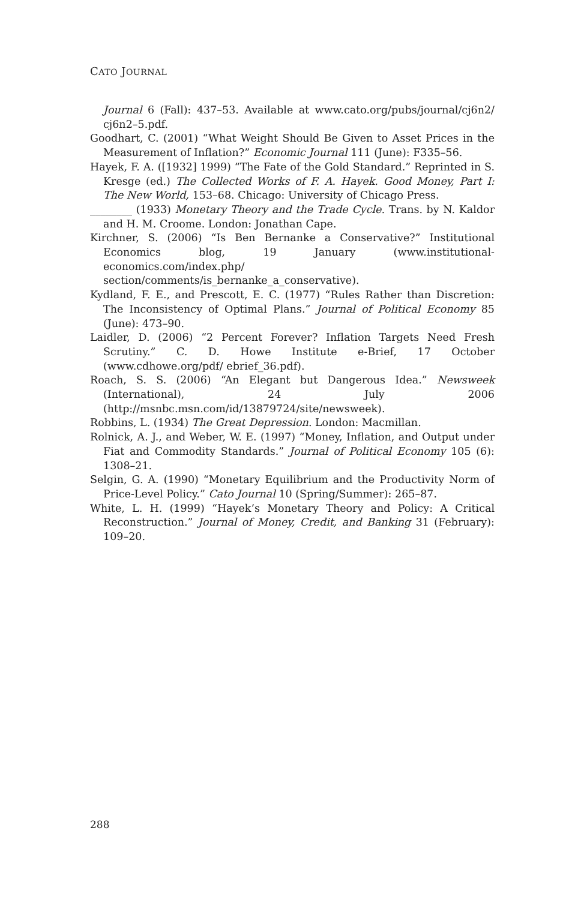CATO JOURNAL
Journal 6 (Fall): 437–53. Available at www.cato.org/pubs/journal/cj6n2/ cj6n2–5.pdf.
Goodhart, C. (2001) “What Weight Should Be Given to Asset Prices in the Measurement of Inflation?” Economic Journal 111 (June): F335–56.
Hayek, F. A. ([1932] 1999) “The Fate of the Gold Standard.” Reprinted in S. Kresge (ed.) The Collected Works of F. A. Hayek. Good Money, Part I: The New World, 153–68. Chicago: University of Chicago Press.
________ (1933) Monetary Theory and the Trade Cycle. Trans. by N. Kaldor and H. M. Croome. London: Jonathan Cape.
Kirchner, S. (2006) “Is Ben Bernanke a Conservative?” Institutional Economics blog, 19 January (www.institutional-economics.com/index.php/ section/comments/is_bernanke_a_conservative).
Kydland, F. E., and Prescott, E. C. (1977) “Rules Rather than Discretion: The Inconsistency of Optimal Plans.” Journal of Political Economy 85 (June): 473–90.
Laidler, D. (2006) “2 Percent Forever? Inflation Targets Need Fresh Scrutiny.” C. D. Howe Institute e-Brief, 17 October (www.cdhowe.org/pdf/ ebrief_36.pdf).
Roach, S. S. (2006) “An Elegant but Dangerous Idea.” Newsweek (International), 24 July 2006 (http://msnbc.msn.com/id/13879724/site/newsweek).
Robbins, L. (1934) The Great Depression. London: Macmillan.
Rolnick, A. J., and Weber, W. E. (1997) “Money, Inflation, and Output under Fiat and Commodity Standards.” Journal of Political Economy 105 (6): 1308–21.
Selgin, G. A. (1990) “Monetary Equilibrium and the Productivity Norm of Price-Level Policy.” Cato Journal 10 (Spring/Summer): 265–87.
White, L. H. (1999) “Hayek’s Monetary Theory and Policy: A Critical Reconstruction.” Journal of Money, Credit, and Banking 31 (February): 109–20.
288